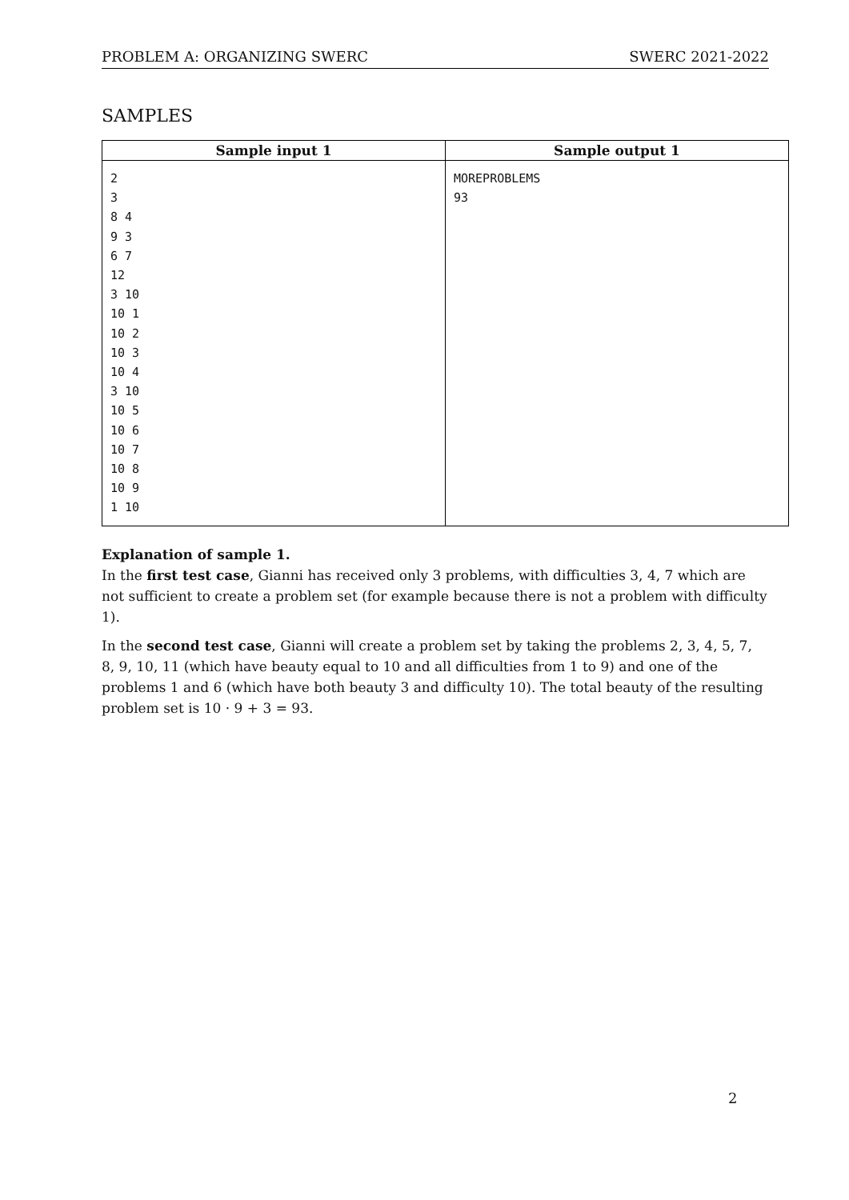PROBLEM A: ORGANIZING SWERC SWERC 2021-2022
SAMPLES
| Sample input 1 | Sample output 1 |
| --- | --- |
| 2 3 8 4 9 3 6 7 12 3 10 10 1 10 2 10 3 10 4 3 10 10 5 10 6 10 7 10 8 10 9 1 10 | MOREPROBLEMS 93 |
Explanation of sample 1.
In the first test case, Gianni has received only 3 problems, with difficulties 3, 4, 7 which are not sufficient to create a problem set (for example because there is not a problem with difficulty 1).
In the second test case, Gianni will create a problem set by taking the problems 2, 3, 4, 5, 7, 8, 9, 10, 11 (which have beauty equal to 10 and all difficulties from 1 to 9) and one of the problems 1 and 6 (which have both beauty 3 and difficulty 10). The total beauty of the resulting problem set is 10 · 9 + 3 = 93.
2